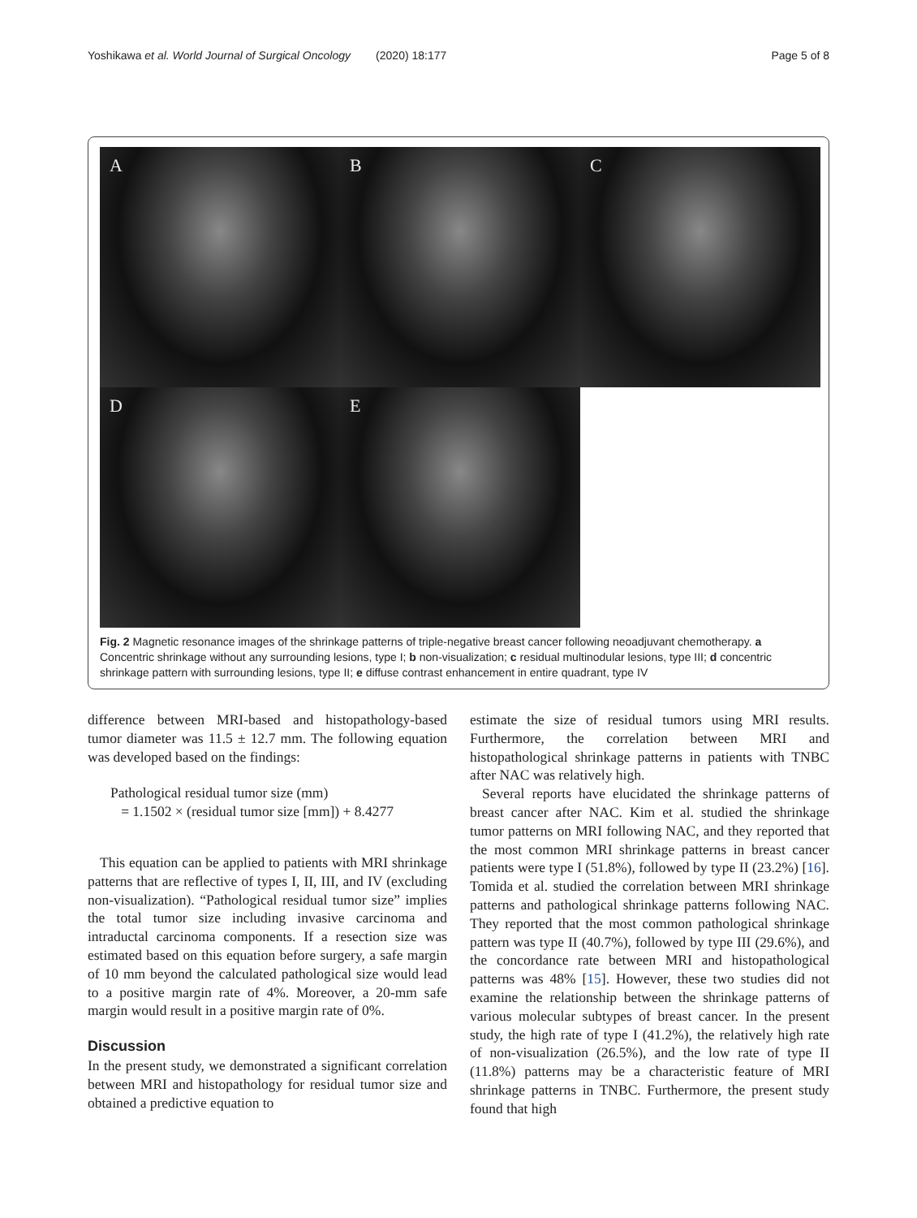Yoshikawa et al. World Journal of Surgical Oncology (2020) 18:177 Page 5 of 8
A
B
C
D
E
Fig. 2 Magnetic resonance images of the shrinkage patterns of triple-negative breast cancer following neoadjuvant chemotherapy. a Concentric shrinkage without any surrounding lesions, type I; b non-visualization; c residual multinodular lesions, type III; d concentric shrinkage pattern with surrounding lesions, type II; e diffuse contrast enhancement in entire quadrant, type IV
difference between MRI-based and histopathology-based tumor diameter was 11.5 ± 12.7 mm. The following equation was developed based on the findings:
Pathological residual tumor size (mm)
= 1.1502 × (residual tumor size [mm]) + 8.4277
This equation can be applied to patients with MRI shrinkage patterns that are reflective of types I, II, III, and IV (excluding non-visualization). “Pathological residual tumor size” implies the total tumor size including invasive carcinoma and intraductal carcinoma components. If a resection size was estimated based on this equation before surgery, a safe margin of 10 mm beyond the calculated pathological size would lead to a positive margin rate of 4%. Moreover, a 20-mm safe margin would result in a positive margin rate of 0%.
Discussion
In the present study, we demonstrated a significant correlation between MRI and histopathology for residual tumor size and obtained a predictive equation to
estimate the size of residual tumors using MRI results. Furthermore, the correlation between MRI and histopathological shrinkage patterns in patients with TNBC after NAC was relatively high.
Several reports have elucidated the shrinkage patterns of breast cancer after NAC. Kim et al. studied the shrinkage tumor patterns on MRI following NAC, and they reported that the most common MRI shrinkage patterns in breast cancer patients were type I (51.8%), followed by type II (23.2%) [16]. Tomida et al. studied the correlation between MRI shrinkage patterns and pathological shrinkage patterns following NAC. They reported that the most common pathological shrinkage pattern was type II (40.7%), followed by type III (29.6%), and the concordance rate between MRI and histopathological patterns was 48% [15]. However, these two studies did not examine the relationship between the shrinkage patterns of various molecular subtypes of breast cancer. In the present study, the high rate of type I (41.2%), the relatively high rate of non-visualization (26.5%), and the low rate of type II (11.8%) patterns may be a characteristic feature of MRI shrinkage patterns in TNBC. Furthermore, the present study found that high